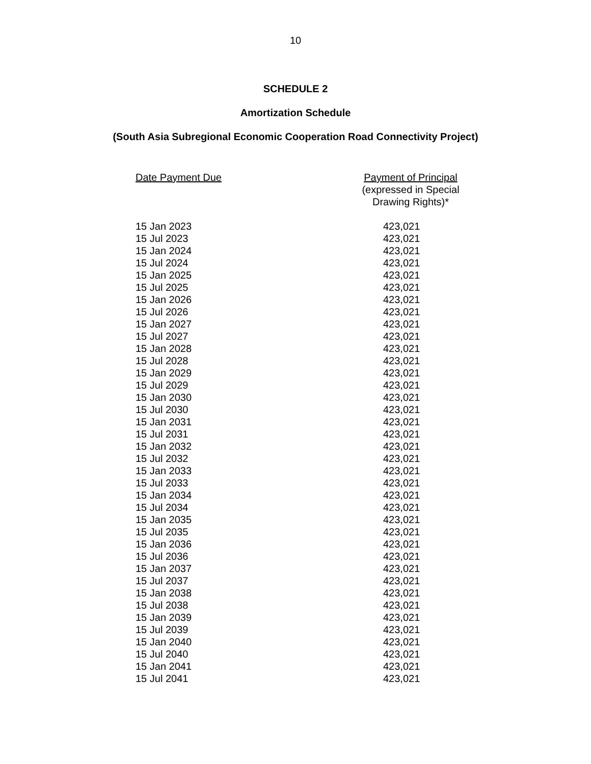10
SCHEDULE 2
Amortization Schedule
(South Asia Subregional Economic Cooperation Road Connectivity Project)
| Date Payment Due | Payment of Principal (expressed in Special Drawing Rights)* |
| --- | --- |
| 15 Jan 2023 | 423,021 |
| 15 Jul 2023 | 423,021 |
| 15 Jan 2024 | 423,021 |
| 15 Jul 2024 | 423,021 |
| 15 Jan 2025 | 423,021 |
| 15 Jul 2025 | 423,021 |
| 15 Jan 2026 | 423,021 |
| 15 Jul 2026 | 423,021 |
| 15 Jan 2027 | 423,021 |
| 15 Jul 2027 | 423,021 |
| 15 Jan 2028 | 423,021 |
| 15 Jul 2028 | 423,021 |
| 15 Jan 2029 | 423,021 |
| 15 Jul 2029 | 423,021 |
| 15 Jan 2030 | 423,021 |
| 15 Jul 2030 | 423,021 |
| 15 Jan 2031 | 423,021 |
| 15 Jul 2031 | 423,021 |
| 15 Jan 2032 | 423,021 |
| 15 Jul 2032 | 423,021 |
| 15 Jan 2033 | 423,021 |
| 15 Jul 2033 | 423,021 |
| 15 Jan 2034 | 423,021 |
| 15 Jul 2034 | 423,021 |
| 15 Jan 2035 | 423,021 |
| 15 Jul 2035 | 423,021 |
| 15 Jan 2036 | 423,021 |
| 15 Jul 2036 | 423,021 |
| 15 Jan 2037 | 423,021 |
| 15 Jul 2037 | 423,021 |
| 15 Jan 2038 | 423,021 |
| 15 Jul 2038 | 423,021 |
| 15 Jan 2039 | 423,021 |
| 15 Jul 2039 | 423,021 |
| 15 Jan 2040 | 423,021 |
| 15 Jul 2040 | 423,021 |
| 15 Jan 2041 | 423,021 |
| 15 Jul 2041 | 423,021 |